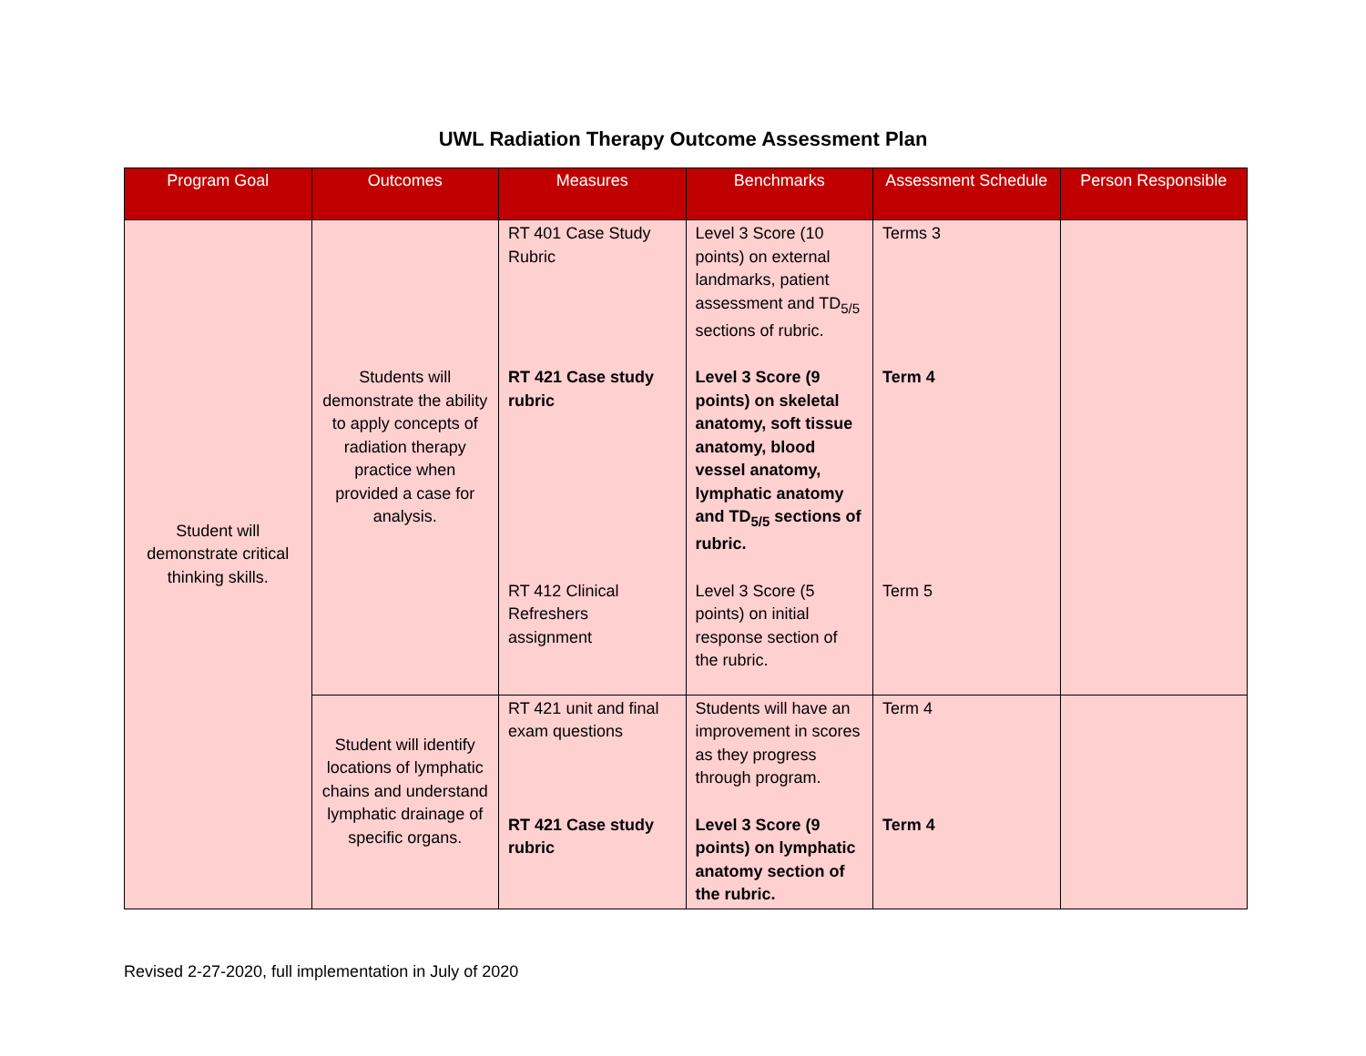UWL Radiation Therapy Outcome Assessment Plan
| Program Goal | Outcomes | Measures | Benchmarks | Assessment Schedule | Person Responsible |
| --- | --- | --- | --- | --- | --- |
| Student will demonstrate critical thinking skills. | Students will demonstrate the ability to apply concepts of radiation therapy practice when provided a case for analysis. | RT 401 Case Study Rubric | Level 3 Score (10 points) on external landmarks, patient assessment and TD<sub>5/5</sub> sections of rubric. | Terms 3 | |
| | | RT 421 Case study rubric | Level 3 Score (9 points) on skeletal anatomy, soft tissue anatomy, blood vessel anatomy, lymphatic anatomy and TD<sub>5/5</sub> sections of rubric. | Term 4 | |
| | | RT 412 Clinical Refreshers assignment | Level 3 Score (5 points) on initial response section of the rubric. | Term 5 | |
| | Student will identify locations of lymphatic chains and understand lymphatic drainage of specific organs. | RT 421 unit and final exam questions | Students will have an improvement in scores as they progress through program. | Term 4 | |
| | | RT 421 Case study rubric | Level 3 Score (9 points) on lymphatic anatomy section of the rubric. | Term 4 | |
Revised 2-27-2020, full implementation in July of 2020